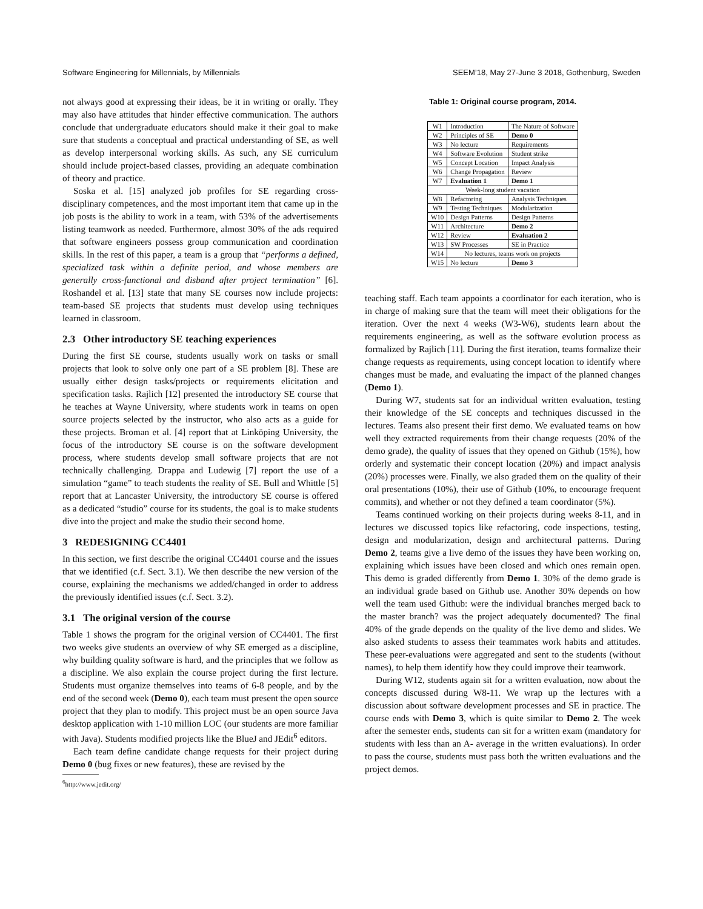Software Engineering for Millennials, by Millennials SEEM’18, May 27-June 3 2018, Gothenburg, Sweden
not always good at expressing their ideas, be it in writing or orally. They may also have attitudes that hinder effective communication. The authors conclude that undergraduate educators should make it their goal to make sure that students a conceptual and practical understanding of SE, as well as develop interpersonal working skills. As such, any SE curriculum should include project-based classes, providing an adequate combination of theory and practice.
Soska et al. [15] analyzed job profiles for SE regarding cross-disciplinary competences, and the most important item that came up in the job posts is the ability to work in a team, with 53% of the advertisements listing teamwork as needed. Furthermore, almost 30% of the ads required that software engineers possess group communication and coordination skills. In the rest of this paper, a team is a group that “performs a defined, specialized task within a definite period, and whose members are generally cross-functional and disband after project termination” [6]. Roshandel et al. [13] state that many SE courses now include projects: team-based SE projects that students must develop using techniques learned in classroom.
2.3 Other introductory SE teaching experiences
During the first SE course, students usually work on tasks or small projects that look to solve only one part of a SE problem [8]. These are usually either design tasks/projects or requirements elicitation and specification tasks. Rajlich [12] presented the introductory SE course that he teaches at Wayne University, where students work in teams on open source projects selected by the instructor, who also acts as a guide for these projects. Broman et al. [4] report that at Linköping University, the focus of the introductory SE course is on the software development process, where students develop small software projects that are not technically challenging. Drappa and Ludewig [7] report the use of a simulation “game” to teach students the reality of SE. Bull and Whittle [5] report that at Lancaster University, the introductory SE course is offered as a dedicated “studio” course for its students, the goal is to make students dive into the project and make the studio their second home.
3 REDESIGNING CC4401
In this section, we first describe the original CC4401 course and the issues that we identified (c.f. Sect. 3.1). We then describe the new version of the course, explaining the mechanisms we added/changed in order to address the previously identified issues (c.f. Sect. 3.2).
3.1 The original version of the course
Table 1 shows the program for the original version of CC4401. The first two weeks give students an overview of why SE emerged as a discipline, why building quality software is hard, and the principles that we follow as a discipline. We also explain the course project during the first lecture. Students must organize themselves into teams of 6-8 people, and by the end of the second week (Demo 0), each team must present the open source project that they plan to modify. This project must be an open source Java desktop application with 1-10 million LOC (our students are more familiar with Java). Students modified projects like the BlueJ and JEdit<sup>6</sup> editors.
Each team define candidate change requests for their project during Demo 0 (bug fixes or new features), these are revised by the
<sup>6</sup> http://www.jedit.org/
Table 1: Original course program, 2014.
| W1 | Introduction | The Nature of Software |
| W2 | Principles of SE | Demo 0 |
| W3 | No lecture | Requirements |
| W4 | Software Evolution | Student strike |
| W5 | Concept Location | Impact Analysis |
| W6 | Change Propagation | Review |
| W7 | Evaluation 1 | Demo 1 |
| Week-long student vacation | | |
| W8 | Refactoring | Analysis Techniques |
| W9 | Testing Techniques | Modularization |
| W10 | Design Patterns | Design Patterns |
| W11 | Architecture | Demo 2 |
| W12 | Review | Evaluation 2 |
| W13 | SW Processes | SE in Practice |
| W14 | No lectures, teams work on projects | |
| W15 | No lecture | Demo 3 |
teaching staff. Each team appoints a coordinator for each iteration, who is in charge of making sure that the team will meet their obligations for the iteration. Over the next 4 weeks (W3-W6), students learn about the requirements engineering, as well as the software evolution process as formalized by Rajlich [11]. During the first iteration, teams formalize their change requests as requirements, using concept location to identify where changes must be made, and evaluating the impact of the planned changes (Demo 1).
During W7, students sat for an individual written evaluation, testing their knowledge of the SE concepts and techniques discussed in the lectures. Teams also present their first demo. We evaluated teams on how well they extracted requirements from their change requests (20% of the demo grade), the quality of issues that they opened on Github (15%), how orderly and systematic their concept location (20%) and impact analysis (20%) processes were. Finally, we also graded them on the quality of their oral presentations (10%), their use of Github (10%, to encourage frequent commits), and whether or not they defined a team coordinator (5%).
Teams continued working on their projects during weeks 8-11, and in lectures we discussed topics like refactoring, code inspections, testing, design and modularization, design and architectural patterns. During Demo 2, teams give a live demo of the issues they have been working on, explaining which issues have been closed and which ones remain open. This demo is graded differently from Demo 1. 30% of the demo grade is an individual grade based on Github use. Another 30% depends on how well the team used Github: were the individual branches merged back to the master branch? was the project adequately documented? The final 40% of the grade depends on the quality of the live demo and slides. We also asked students to assess their teammates work habits and attitudes. These peer-evaluations were aggregated and sent to the students (without names), to help them identify how they could improve their teamwork.
During W12, students again sit for a written evaluation, now about the concepts discussed during W8-11. We wrap up the lectures with a discussion about software development processes and SE in practice. The course ends with Demo 3, which is quite similar to Demo 2. The week after the semester ends, students can sit for a written exam (mandatory for students with less than an A- average in the written evaluations). In order to pass the course, students must pass both the written evaluations and the project demos.